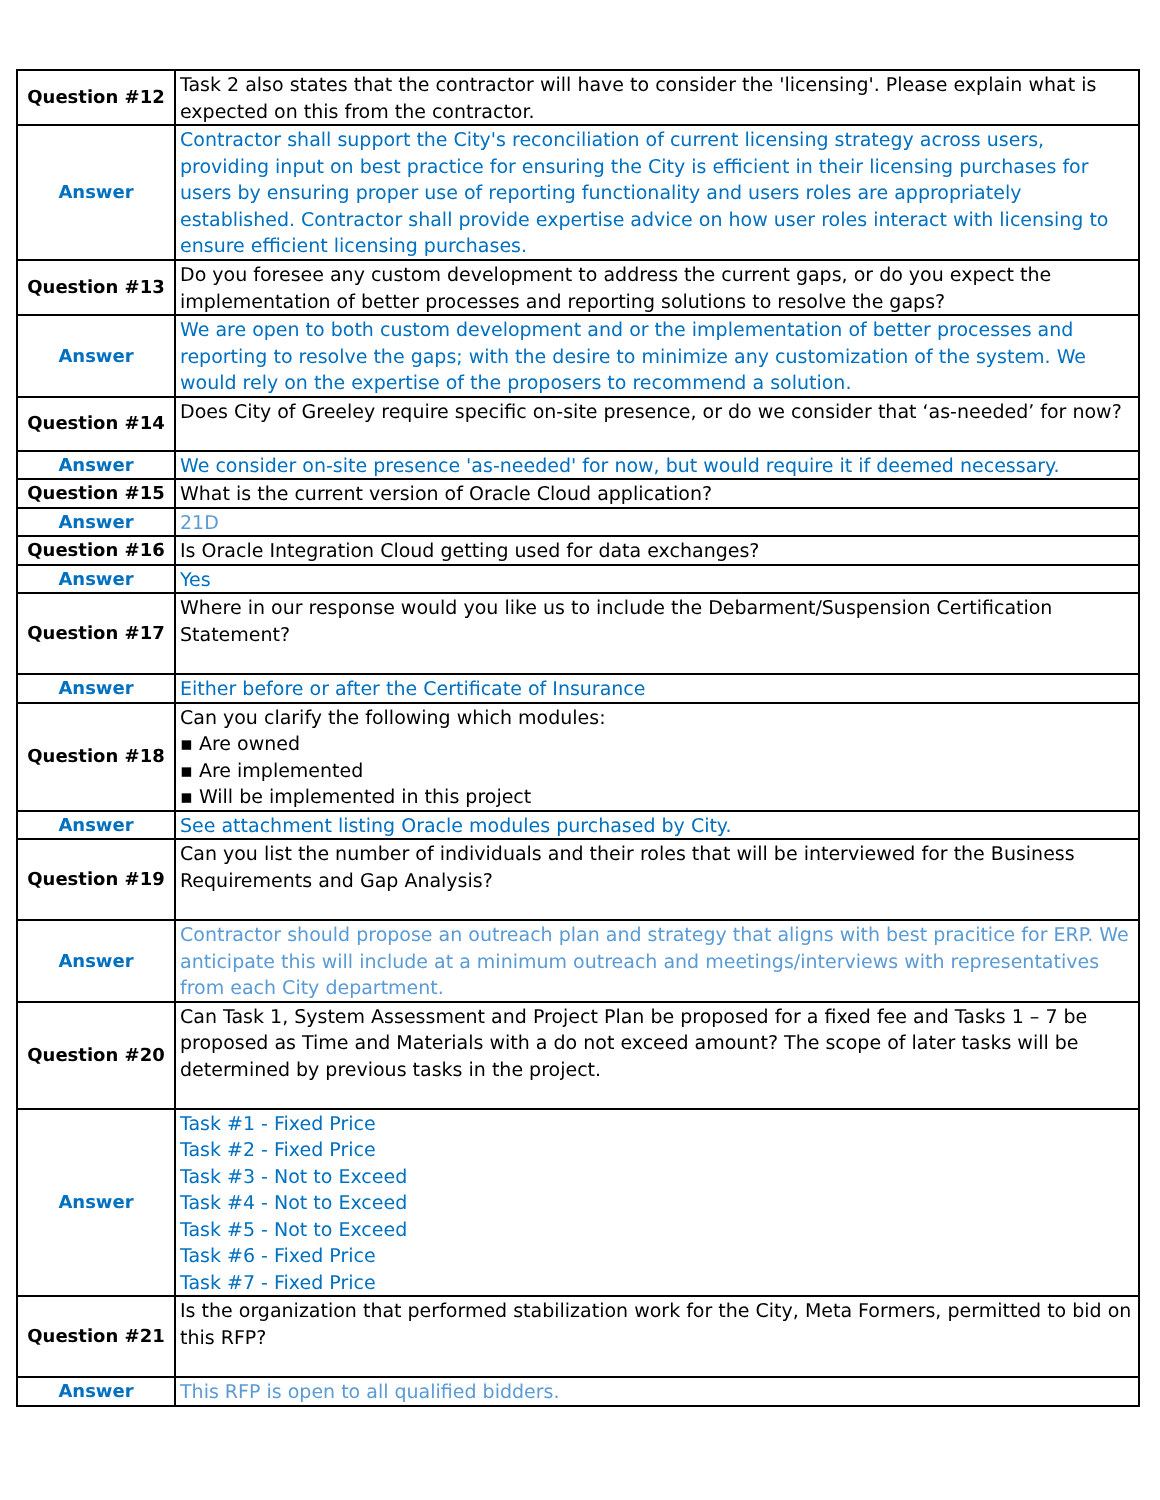| Question #12 | Task 2 also states that the contractor will have to consider the 'licensing'. Please explain what is expected on this from the contractor. |
| Answer | Contractor shall support the City's reconciliation of current licensing strategy across users, providing input on best practice for ensuring the City is efficient in their licensing purchases for users by ensuring proper use of reporting functionality and users roles are appropriately established. Contractor shall provide expertise advice on how user roles interact with licensing to ensure efficient licensing purchases. |
| Question #13 | Do you foresee any custom development to address the current gaps, or do you expect the implementation of better processes and reporting solutions to resolve the gaps? |
| Answer | We are open to both custom development and or the implementation of better processes and reporting to resolve the gaps; with the desire to minimize any customization of the system. We would rely on the expertise of the proposers to recommend a solution. |
| Question #14 | Does City of Greeley require specific on-site presence, or do we consider that ‘as-needed’ for now? |
| Answer | We consider on-site presence 'as-needed' for now, but would require it if deemed necessary. |
| Question #15 | What is the current version of Oracle Cloud application? |
| Answer | 21D |
| Question #16 | Is Oracle Integration Cloud getting used for data exchanges? |
| Answer | Yes |
| Question #17 | Where in our response would you like us to include the Debarment/Suspension Certification Statement? |
| Answer | Either before or after the Certificate of Insurance |
| Question #18 | Can you clarify the following which modules: ▪ Are owned ▪ Are implemented ▪ Will be implemented in this project |
| Answer | See attachment listing Oracle modules purchased by City. |
| Question #19 | Can you list the number of individuals and their roles that will be interviewed for the Business Requirements and Gap Analysis? |
| Answer | Contractor should propose an outreach plan and strategy that aligns with best pracitice for ERP. We anticipate this will include at a minimum outreach and meetings/interviews with representatives from each City department. |
| Question #20 | Can Task 1, System Assessment and Project Plan be proposed for a fixed fee and Tasks 1 – 7 be proposed as Time and Materials with a do not exceed amount? The scope of later tasks will be determined by previous tasks in the project. |
| Answer | Task #1 - Fixed Price Task #2 - Fixed Price Task #3 - Not to Exceed Task #4 - Not to Exceed Task #5 - Not to Exceed Task #6 - Fixed Price Task #7 - Fixed Price |
| Question #21 | Is the organization that performed stabilization work for the City, Meta Formers, permitted to bid on this RFP? |
| Answer | This RFP is open to all qualified bidders. |